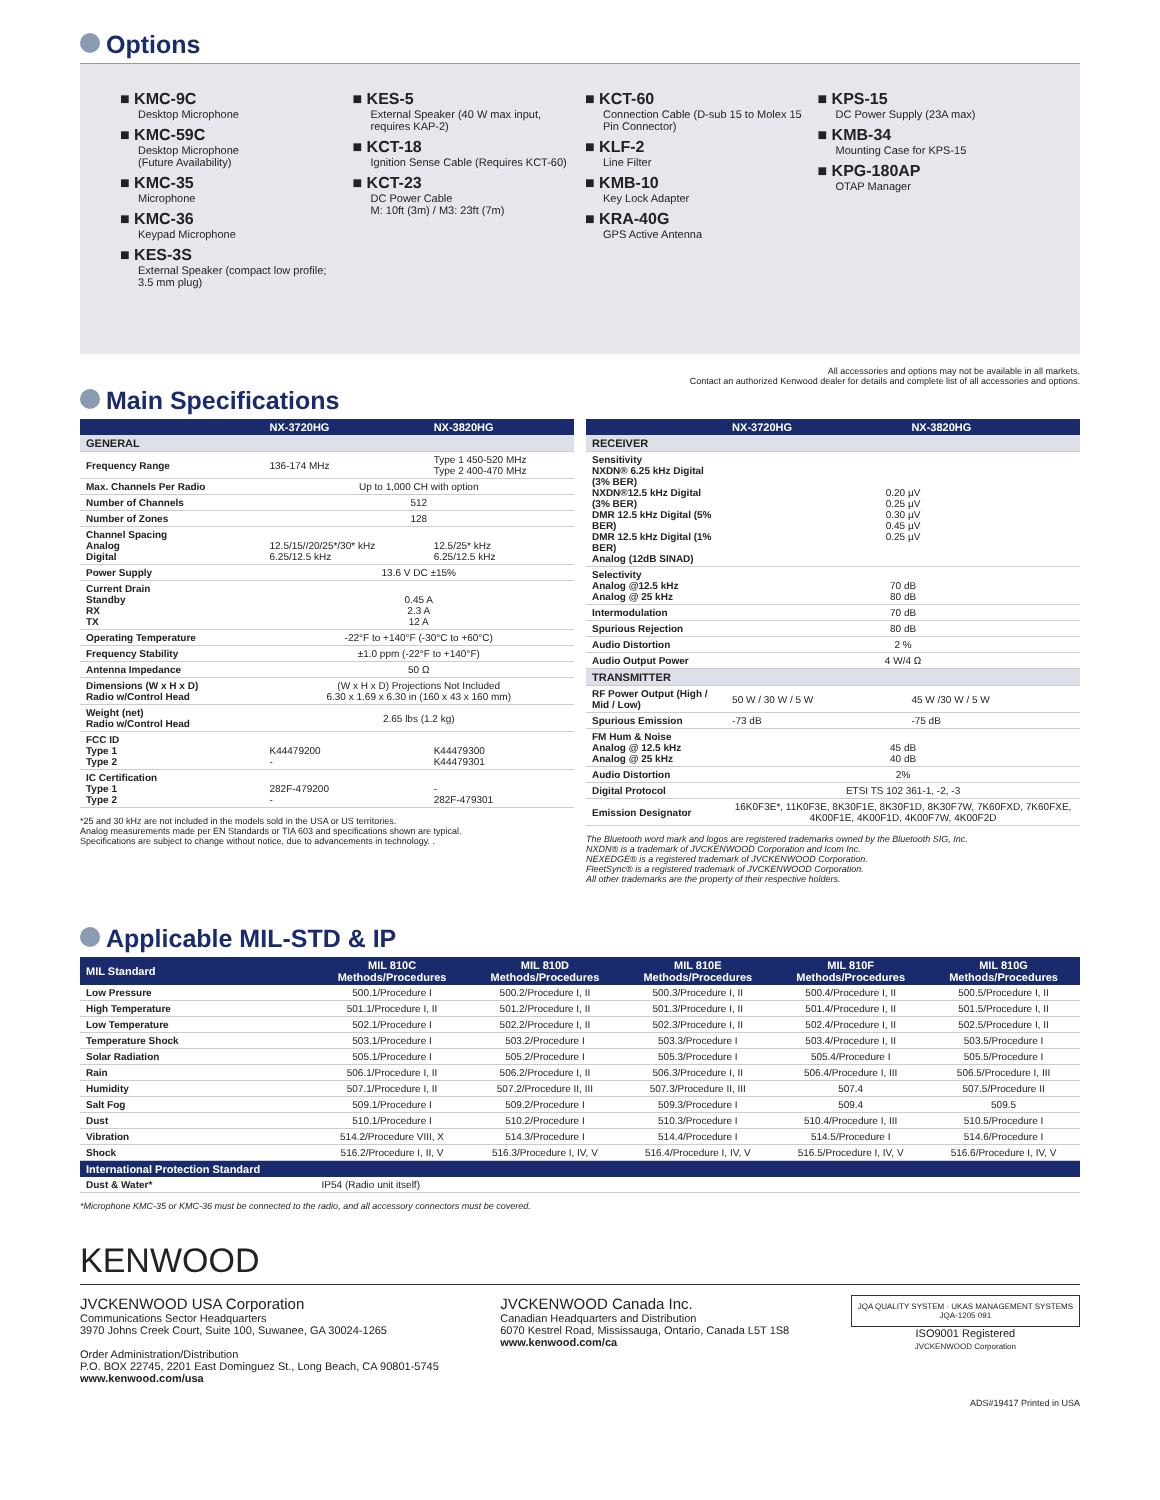Options
■ KMC-9C
Desktop Microphone
■ KMC-59C
Desktop Microphone
(Future Availability)
■ KMC-35
Microphone
■ KMC-36
Keypad Microphone
■ KES-3S
External Speaker (compact low profile; 3.5 mm plug)
■ KES-5
External Speaker (40 W max input, requires KAP-2)
■ KCT-18
Ignition Sense Cable (Requires KCT-60)
■ KCT-23
DC Power Cable
M: 10ft (3m) / M3: 23ft (7m)
■ KCT-60
Connection Cable (D-sub 15 to Molex 15 Pin Connector)
■ KLF-2
Line Filter
■ KMB-10
Key Lock Adapter
■ KRA-40G
GPS Active Antenna
■ KPS-15
DC Power Supply (23A max)
■ KMB-34
Mounting Case for KPS-15
■ KPG-180AP
OTAP Manager
All accessories and options may not be available in all markets.
Contact an authorized Kenwood dealer for details and complete list of all accessories and options.
Main Specifications
| | NX-3720HG | NX-3820HG |
| --- | --- | --- |
| GENERAL | | |
| Frequency Range | 136-174 MHz | Type 1 450-520 MHz Type 2 400-470 MHz |
| Max. Channels Per Radio | Up to 1,000 CH with option | |
| Number of Channels | 512 | |
| Number of Zones | 128 | |
| Channel Spacing Analog Digital | 12.5/15//20/25*/30* kHz 6.25/12.5 kHz | 12.5/25* kHz 6.25/12.5 kHz |
| Power Supply | 13.6 V DC ±15% | |
| Current Drain Standby RX TX | 0.45 A 2.3 A 12 A | |
| Operating Temperature | -22°F to +140°F (-30°C to +60°C) | |
| Frequency Stability | ±1.0 ppm (-22°F to +140°F) | |
| Antenna Impedance | 50 Ω | |
| Dimensions (W x H x D) Radio w/Control Head | (W x H x D) Projections Not Included 6.30 x 1.69 x 6.30 in (160 x 43 x 160 mm) | |
| Weight (net) Radio w/Control Head | 2.65 lbs (1.2 kg) | |
| FCC ID Type 1 Type 2 | K44479200 - | K44479300 K44479301 |
| IC Certification Type 1 Type 2 | 282F-479200 - | - 282F-479301 |
*25 and 30 kHz are not included in the models sold in the USA or US territories.
Analog measurements made per EN Standards or TIA 603 and specifications shown are typical.
Specifications are subject to change without notice, due to advancements in technology. .
| | NX-3720HG | NX-3820HG |
| --- | --- | --- |
| RECEIVER | | |
| Sensitivity NXDN® 6.25 kHz Digital (3% BER) NXDN®12.5 kHz Digital (3% BER) DMR 12.5 kHz Digital (5% BER) DMR 12.5 kHz Digital (1% BER) Analog (12dB SINAD) | 0.20 µV 0.25 µV 0.30 µV 0.45 µV 0.25 µV | |
| Selectivity Analog @12.5 kHz Analog @ 25 kHz | 70 dB 80 dB | |
| Intermodulation | 70 dB | |
| Spurious Rejection | 80 dB | |
| Audio Distortion | 2 % | |
| Audio Output Power | 4 W/4 Ω | |
| TRANSMITTER | | |
| RF Power Output (High / Mid / Low) | 50 W / 30 W / 5 W | 45 W /30 W / 5 W |
| Spurious Emission | -73 dB | -75 dB |
| FM Hum & Noise Analog @ 12.5 kHz Analog @ 25 kHz | 45 dB 40 dB | |
| Audio Distortion | 2% | |
| Digital Protocol | ETSI TS 102 361-1, -2, -3 | |
| Emission Designator | 16K0F3E*, 11K0F3E, 8K30F1E, 8K30F1D, 8K30F7W, 7K60FXD, 7K60FXE, 4K00F1E, 4K00F1D, 4K00F7W, 4K00F2D | |
The Bluetooth word mark and logos are registered trademarks owned by the Bluetooth SIG, Inc.
NXDN® is a trademark of JVCKENWOOD Corporation and Icom Inc.
NEXEDGE® is a registered trademark of JVCKENWOOD Corporation.
FleetSync® is a registered trademark of JVCKENWOOD Corporation.
All other trademarks are the property of their respective holders.
Applicable MIL-STD & IP
| MIL Standard | MIL 810C Methods/Procedures | MIL 810D Methods/Procedures | MIL 810E Methods/Procedures | MIL 810F Methods/Procedures | MIL 810G Methods/Procedures |
| --- | --- | --- | --- | --- | --- |
| Low Pressure | 500.1/Procedure I | 500.2/Procedure I, II | 500.3/Procedure I, II | 500.4/Procedure I, II | 500.5/Procedure I, II |
| High Temperature | 501.1/Procedure I, II | 501.2/Procedure I, II | 501.3/Procedure I, II | 501.4/Procedure I, II | 501.5/Procedure I, II |
| Low Temperature | 502.1/Procedure I | 502.2/Procedure I, II | 502.3/Procedure I, II | 502.4/Procedure I, II | 502.5/Procedure I, II |
| Temperature Shock | 503.1/Procedure I | 503.2/Procedure I | 503.3/Procedure I | 503.4/Procedure I, II | 503.5/Procedure I |
| Solar Radiation | 505.1/Procedure I | 505.2/Procedure I | 505.3/Procedure I | 505.4/Procedure I | 505.5/Procedure I |
| Rain | 506.1/Procedure I, II | 506.2/Procedure I, II | 506.3/Procedure I, II | 506.4/Procedure I, III | 506.5/Procedure I, III |
| Humidity | 507.1/Procedure I, II | 507.2/Procedure II, III | 507.3/Procedure II, III | 507.4 | 507.5/Procedure II |
| Salt Fog | 509.1/Procedure I | 509.2/Procedure I | 509.3/Procedure I | 509.4 | 509.5 |
| Dust | 510.1/Procedure I | 510.2/Procedure I | 510.3/Procedure I | 510.4/Procedure I, III | 510.5/Procedure I |
| Vibration | 514.2/Procedure VIII, X | 514.3/Procedure I | 514.4/Procedure I | 514.5/Procedure I | 514.6/Procedure I |
| Shock | 516.2/Procedure I, II, V | 516.3/Procedure I, IV, V | 516.4/Procedure I, IV, V | 516.5/Procedure I, IV, V | 516.6/Procedure I, IV, V |
| International Protection Standard | | | | | |
| Dust & Water* | IP54 (Radio unit itself) | | | | |
*Microphone KMC-35 or KMC-36 must be connected to the radio, and all accessory connectors must be covered.
KENWOOD
JVCKENWOOD USA Corporation
Communications Sector Headquarters
3970 Johns Creek Court, Suite 100, Suwanee, GA 30024-1265
Order Administration/Distribution
P.O. BOX 22745, 2201 East Dominguez St., Long Beach, CA 90801-5745
www.kenwood.com/usa
JVCKENWOOD Canada Inc.
Canadian Headquarters and Distribution
6070 Kestrel Road, Mississauga, Ontario, Canada L5T 1S8
www.kenwood.com/ca
JQA QUALITY SYSTEM · UKAS MANAGEMENT SYSTEMS
JQA-1205 091
ISO9001 Registered
JVCKENWOOD Corporation
ADS#19417 Printed in USA